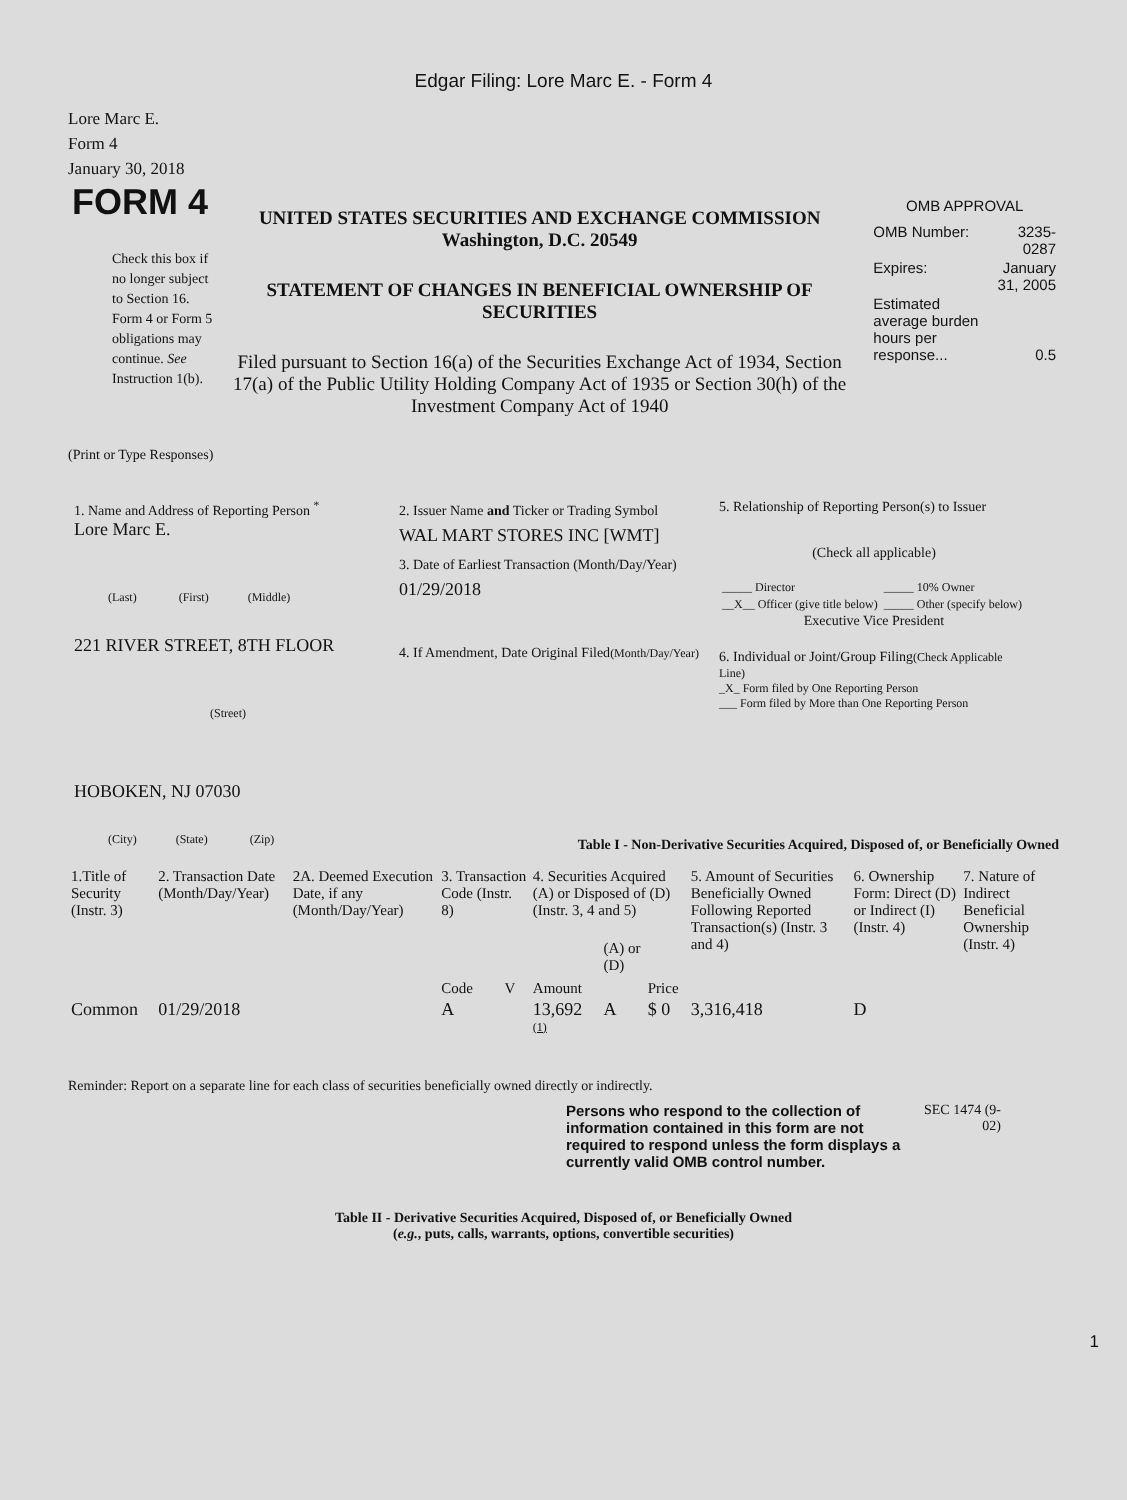Edgar Filing: Lore Marc E. - Form 4
Lore Marc E.
Form 4
January 30, 2018
FORM 4
Check this box if no longer subject to Section 16. Form 4 or Form 5 obligations may continue. See Instruction 1(b).
UNITED STATES SECURITIES AND EXCHANGE COMMISSION
Washington, D.C. 20549
STATEMENT OF CHANGES IN BENEFICIAL OWNERSHIP OF SECURITIES
Filed pursuant to Section 16(a) of the Securities Exchange Act of 1934, Section 17(a) of the Public Utility Holding Company Act of 1935 or Section 30(h) of the Investment Company Act of 1940
OMB APPROVAL
| OMB Number: | 3235-0287 |
| Expires: | January 31, 2005 |
| Estimated average burden hours per response... | 0.5 |
(Print or Type Responses)
1. Name and Address of Reporting Person <sup>*</sup>
Lore Marc E.
(Last) (First) (Middle)
221 RIVER STREET, 8TH FLOOR
(Street)
HOBOKEN, NJ 07030
(City) (State) (Zip)
2. Issuer Name and Ticker or Trading Symbol
WAL MART STORES INC [WMT]
3. Date of Earliest Transaction (Month/Day/Year)
01/29/2018
4. If Amendment, Date Original Filed(Month/Day/Year)
5. Relationship of Reporting Person(s) to Issuer
(Check all applicable)
| _____ Director | _____ 10% Owner |
| __X__ Officer (give title below) | _____ Other (specify below) |
Executive Vice President
6. Individual or Joint/Group Filing(Check Applicable Line)
_X_ Form filed by One Reporting Person
___ Form filed by More than One Reporting Person
Table I - Non-Derivative Securities Acquired, Disposed of, or Beneficially Owned
| 1.Title of Security (Instr. 3) | 2. Transaction Date (Month/Day/Year) | 2A. Deemed Execution Date, if any (Month/Day/Year) | 3. Transaction Code (Instr. 8) | | 4. Securities Acquired (A) or Disposed of (D) (Instr. 3, 4 and 5) | | | 5. Amount of Securities Beneficially Owned Following Reported Transaction(s) (Instr. 3 and 4) | 6. Ownership Form: Direct (D) or Indirect (I) (Instr. 4) | 7. Nature of Indirect Beneficial Ownership (Instr. 4) |
| --- | --- | --- | --- | --- | --- | --- | --- | --- | --- | --- |
| | | | Code | V | Amount | (A) or (D) | Price | | | |
| Common | 01/29/2018 | | A | | 13,692 <sup>(1)</sup> | A | $ 0 | 3,316,418 | D | |
Reminder: Report on a separate line for each class of securities beneficially owned directly or indirectly.
Persons who respond to the collection of information contained in this form are not required to respond unless the form displays a currently valid OMB control number.
SEC 1474 (9-02)
Table II - Derivative Securities Acquired, Disposed of, or Beneficially Owned
(e.g., puts, calls, warrants, options, convertible securities)
1